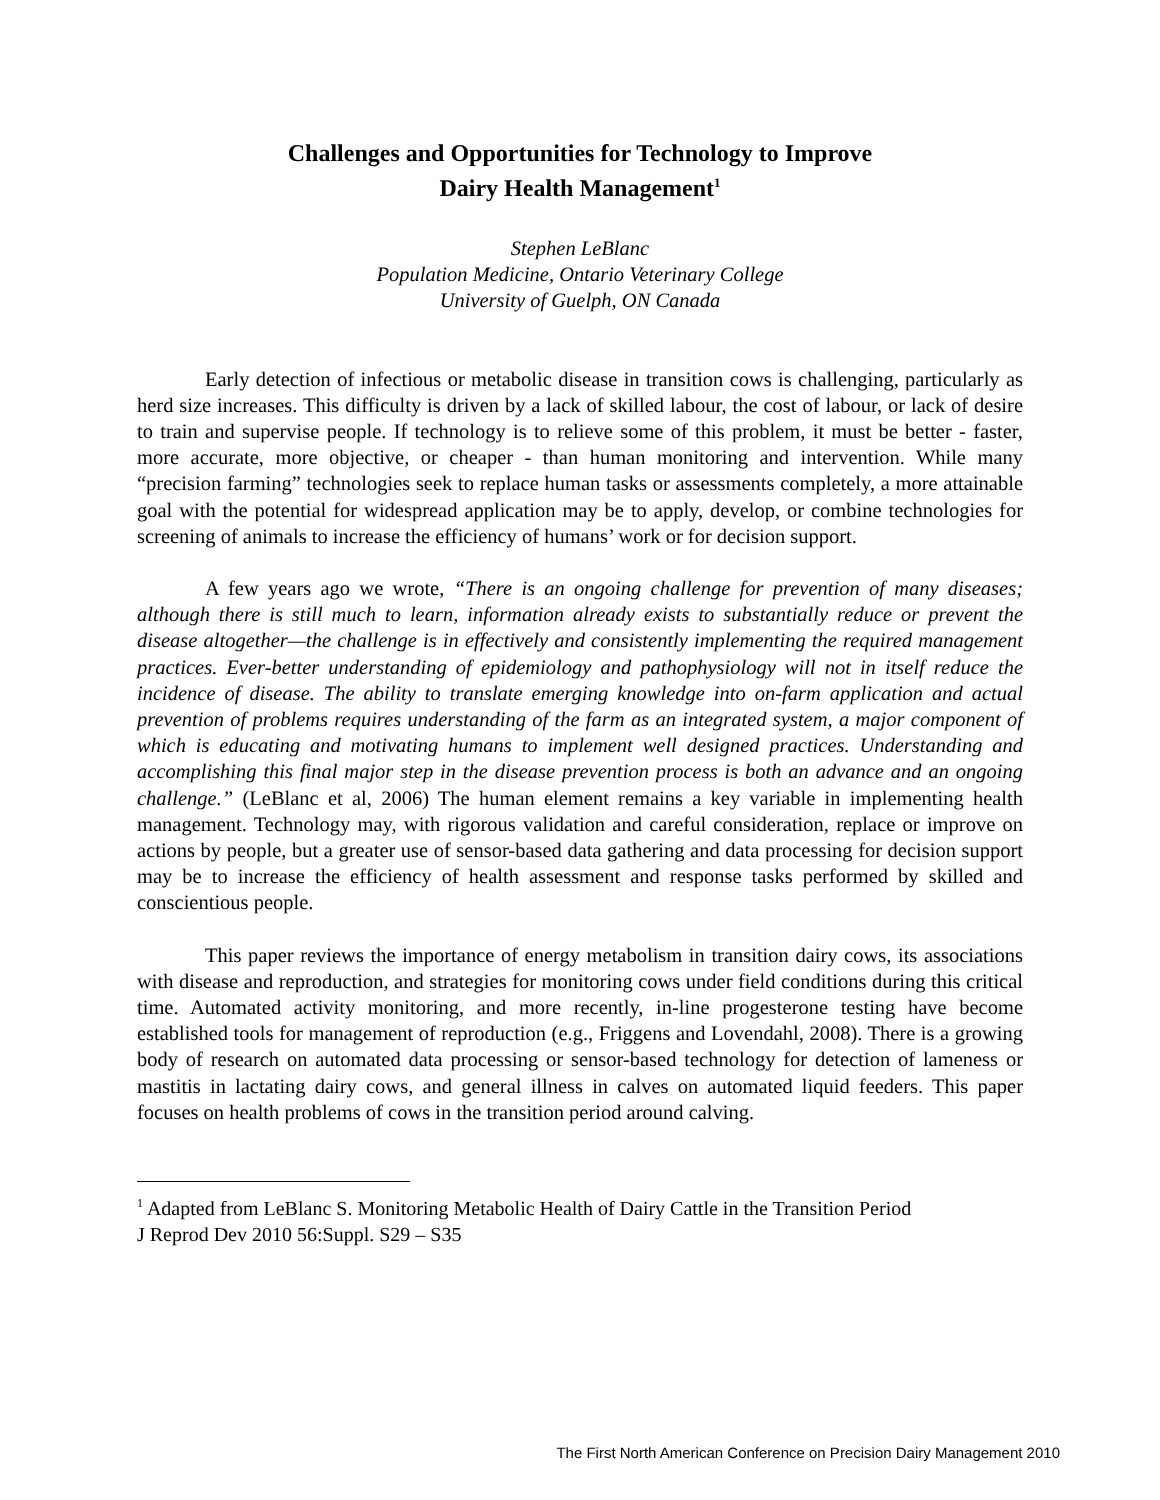Challenges and Opportunities for Technology to Improve
Dairy Health Management<sup>1</sup>
Stephen LeBlanc
Population Medicine, Ontario Veterinary College
University of Guelph, ON Canada
Early detection of infectious or metabolic disease in transition cows is challenging, particularly as herd size increases. This difficulty is driven by a lack of skilled labour, the cost of labour, or lack of desire to train and supervise people. If technology is to relieve some of this problem, it must be better - faster, more accurate, more objective, or cheaper - than human monitoring and intervention. While many “precision farming” technologies seek to replace human tasks or assessments completely, a more attainable goal with the potential for widespread application may be to apply, develop, or combine technologies for screening of animals to increase the efficiency of humans’ work or for decision support.
A few years ago we wrote, “There is an ongoing challenge for prevention of many diseases; although there is still much to learn, information already exists to substantially reduce or prevent the disease altogether—the challenge is in effectively and consistently implementing the required management practices. Ever-better understanding of epidemiology and pathophysiology will not in itself reduce the incidence of disease. The ability to translate emerging knowledge into on-farm application and actual prevention of problems requires understanding of the farm as an integrated system, a major component of which is educating and motivating humans to implement well designed practices. Understanding and accomplishing this final major step in the disease prevention process is both an advance and an ongoing challenge.” (LeBlanc et al, 2006) The human element remains a key variable in implementing health management. Technology may, with rigorous validation and careful consideration, replace or improve on actions by people, but a greater use of sensor-based data gathering and data processing for decision support may be to increase the efficiency of health assessment and response tasks performed by skilled and conscientious people.
This paper reviews the importance of energy metabolism in transition dairy cows, its associations with disease and reproduction, and strategies for monitoring cows under field conditions during this critical time. Automated activity monitoring, and more recently, in-line progesterone testing have become established tools for management of reproduction (e.g., Friggens and Lovendahl, 2008). There is a growing body of research on automated data processing or sensor-based technology for detection of lameness or mastitis in lactating dairy cows, and general illness in calves on automated liquid feeders. This paper focuses on health problems of cows in the transition period around calving.
<sup>1</sup> Adapted from LeBlanc S. Monitoring Metabolic Health of Dairy Cattle in the Transition Period
J Reprod Dev 2010 56:Suppl. S29 – S35
The First North American Conference on Precision Dairy Management 2010